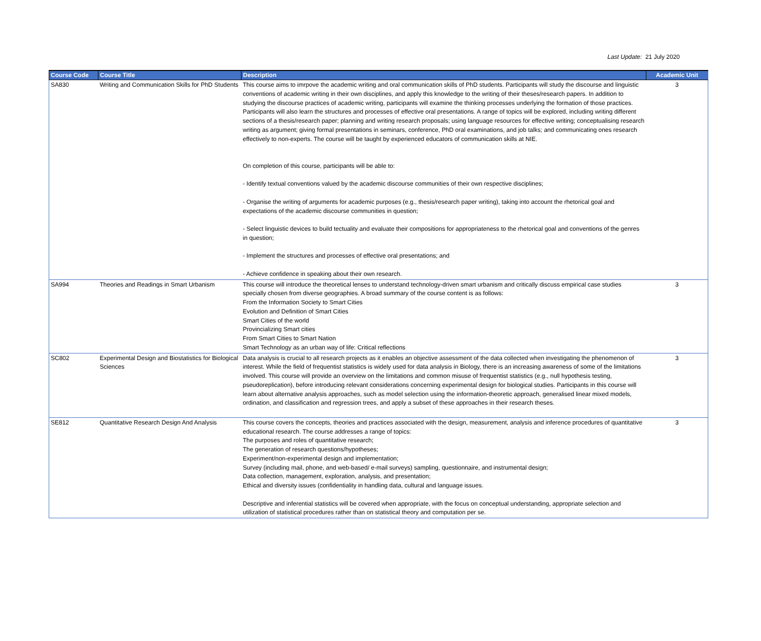Last Update: 21 July 2020
| Course Code | Course Title | Description | Academic Unit |
| --- | --- | --- | --- |
| SA830 | Writing and Communication Skills for PhD Students | This course aims to imrpove the academic writing and oral communication skills of PhD students. Participants will study the discourse and linguistic conventions of academic writing in their own disciplines, and apply this knowledge to the writing of their theses/research papers. In addition to studying the discourse practices of academic writing, participants will examine the thinking processes underlying the formation of those practices. Participants will also learn the structures and processes of effective oral presentations. A range of topics will be explored, including writing different sections of a thesis/research paper; planning and writing research proposals; using language resources for effective writing; conceptualising research writing as argument; giving formal presentations in seminars, conference, PhD oral examinations, and job talks; and communicating ones research effectively to non-experts. The course will be taught by experienced educators of communication skills at NIE. On completion of this course, participants will be able to: - Identify textual conventions valued by the academic discourse communities of their own respective disciplines; - Organise the writing of arguments for academic purposes (e.g., thesis/research paper writing), taking into account the rhetorical goal and expectations of the academic discourse communities in question; - Select linguistic devices to build tectuality and evaluate their compositions for appropriateness to the rhetorical goal and conventions of the genres in question; - Implement the structures and processes of effective oral presentations; and - Achieve confidence in speaking about their own research. | 3 |
| SA994 | Theories and Readings in Smart Urbanism | This course will introduce the theoretical lenses to understand technology-driven smart urbanism and critically discuss empirical case studies specially chosen from diverse geographies. A broad summary of the course content is as follows: From the Information Society to Smart Cities Evolution and Definition of Smart Cities Smart Cities of the world Provincializing Smart cities From Smart Cities to Smart Nation Smart Technology as an urban way of life: Critical reflections | 3 |
| SC802 | Experimental Design and Biostatistics for Biological Sciences | Data analysis is crucial to all research projects as it enables an objective assessment of the data collected when investigating the phenomenon of interest. While the field of frequentist statistics is widely used for data analysis in Biology, there is an increasing awareness of some of the limitations involved. This course will provide an overview on the limitations and common misuse of frequentist statistics (e.g., null hypothesis testing, pseudoreplication), before introducing relevant considerations concerning experimental design for biological studies. Participants in this course will learn about alternative analysis approaches, such as model selection using the information-theoretic approach, generalised linear mixed models, ordination, and classification and regression trees, and apply a subset of these approaches in their research theses. | 3 |
| SE812 | Quantitative Research Design And Analysis | This course covers the concepts, theories and practices associated with the design, measurement, analysis and inference procedures of quantitative educational research. The course addresses a range of topics: The purposes and roles of quantitative research; The generation of research questions/hypotheses; Experiment/non-experimental design and implementation; Survey (including mail, phone, and web-based/ e-mail surveys) sampling, questionnaire, and instrumental design; Data collection, management, exploration, analysis, and presentation; Ethical and diversity issues (confidentiality in handling data, cultural and language issues. Descriptive and inferential statistics will be covered when appropriate, with the focus on conceptual understanding, appropriate selection and utilization of statistical procedures rather than on statistical theory and computation per se. | 3 |